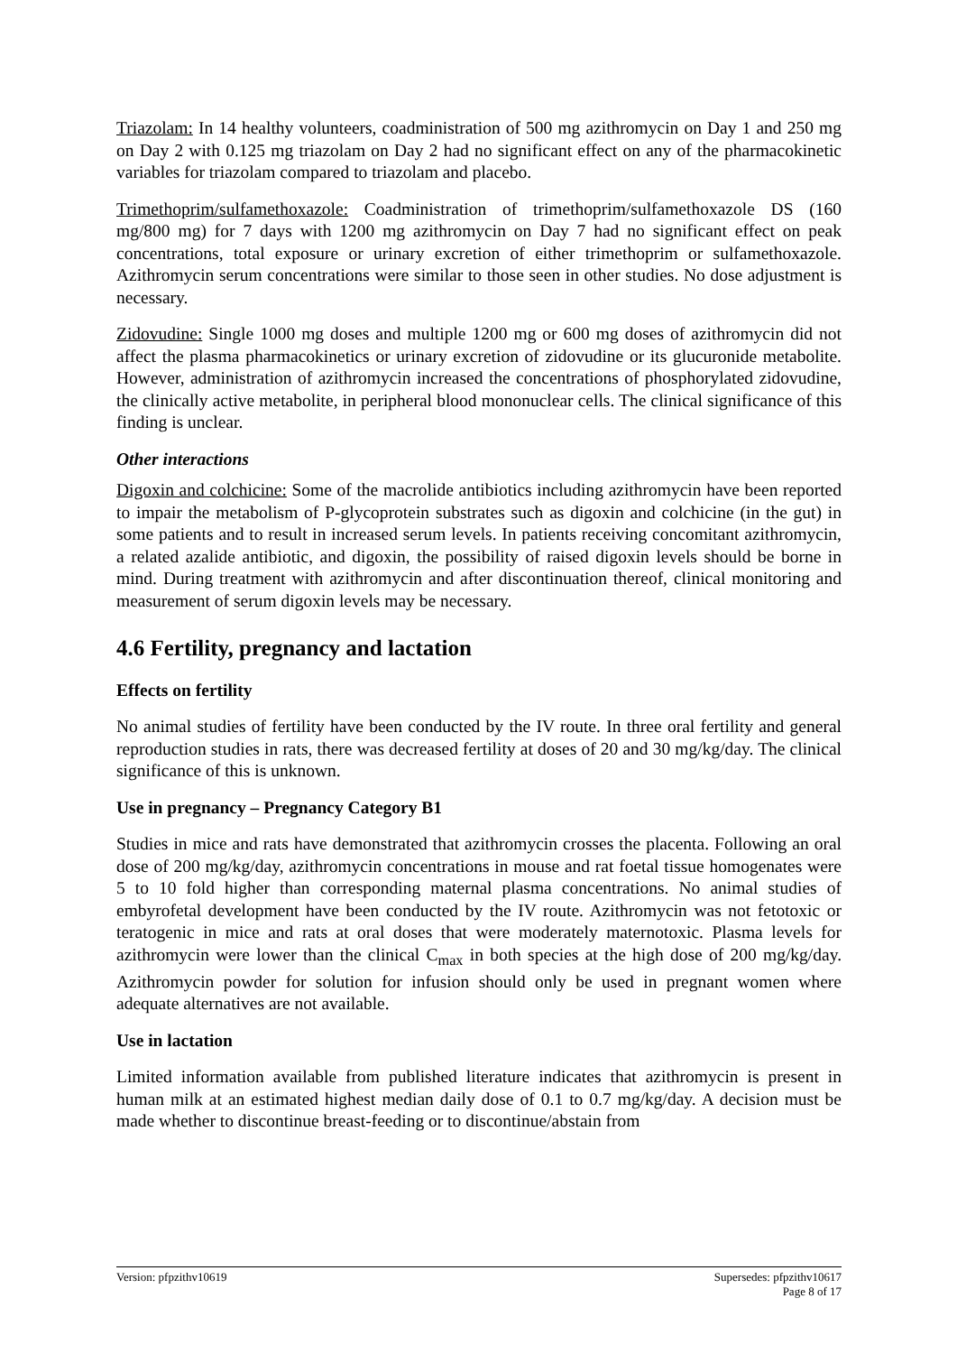Triazolam: In 14 healthy volunteers, coadministration of 500 mg azithromycin on Day 1 and 250 mg on Day 2 with 0.125 mg triazolam on Day 2 had no significant effect on any of the pharmacokinetic variables for triazolam compared to triazolam and placebo.
Trimethoprim/sulfamethoxazole: Coadministration of trimethoprim/sulfamethoxazole DS (160 mg/800 mg) for 7 days with 1200 mg azithromycin on Day 7 had no significant effect on peak concentrations, total exposure or urinary excretion of either trimethoprim or sulfamethoxazole. Azithromycin serum concentrations were similar to those seen in other studies. No dose adjustment is necessary.
Zidovudine: Single 1000 mg doses and multiple 1200 mg or 600 mg doses of azithromycin did not affect the plasma pharmacokinetics or urinary excretion of zidovudine or its glucuronide metabolite. However, administration of azithromycin increased the concentrations of phosphorylated zidovudine, the clinically active metabolite, in peripheral blood mononuclear cells. The clinical significance of this finding is unclear.
Other interactions
Digoxin and colchicine: Some of the macrolide antibiotics including azithromycin have been reported to impair the metabolism of P-glycoprotein substrates such as digoxin and colchicine (in the gut) in some patients and to result in increased serum levels. In patients receiving concomitant azithromycin, a related azalide antibiotic, and digoxin, the possibility of raised digoxin levels should be borne in mind. During treatment with azithromycin and after discontinuation thereof, clinical monitoring and measurement of serum digoxin levels may be necessary.
4.6 Fertility, pregnancy and lactation
Effects on fertility
No animal studies of fertility have been conducted by the IV route. In three oral fertility and general reproduction studies in rats, there was decreased fertility at doses of 20 and 30 mg/kg/day. The clinical significance of this is unknown.
Use in pregnancy – Pregnancy Category B1
Studies in mice and rats have demonstrated that azithromycin crosses the placenta. Following an oral dose of 200 mg/kg/day, azithromycin concentrations in mouse and rat foetal tissue homogenates were 5 to 10 fold higher than corresponding maternal plasma concentrations. No animal studies of embyrofetal development have been conducted by the IV route. Azithromycin was not fetotoxic or teratogenic in mice and rats at oral doses that were moderately maternotoxic. Plasma levels for azithromycin were lower than the clinical C<sub>max</sub> in both species at the high dose of 200 mg/kg/day. Azithromycin powder for solution for infusion should only be used in pregnant women where adequate alternatives are not available.
Use in lactation
Limited information available from published literature indicates that azithromycin is present in human milk at an estimated highest median daily dose of 0.1 to 0.7 mg/kg/day. A decision must be made whether to discontinue breast-feeding or to discontinue/abstain from
Version: pfpzithv10619 Supersedes: pfpzithv10617
Page 8 of 17